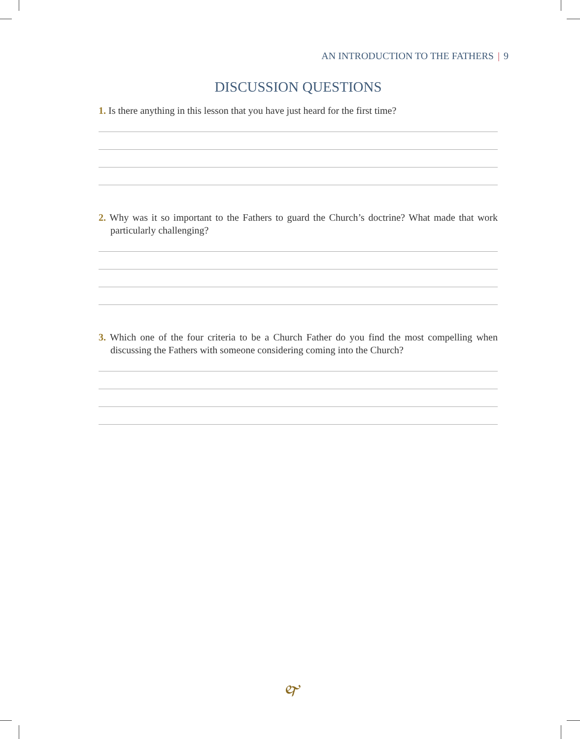AN INTRODUCTION TO THE FATHERS | 9
DISCUSSION QUESTIONS
1. Is there anything in this lesson that you have just heard for the first time?
2. Why was it so important to the Fathers to guard the Church’s doctrine? What made that work particularly challenging?
3. Which one of the four criteria to be a Church Father do you find the most compelling when discussing the Fathers with someone considering coming into the Church?
🙰